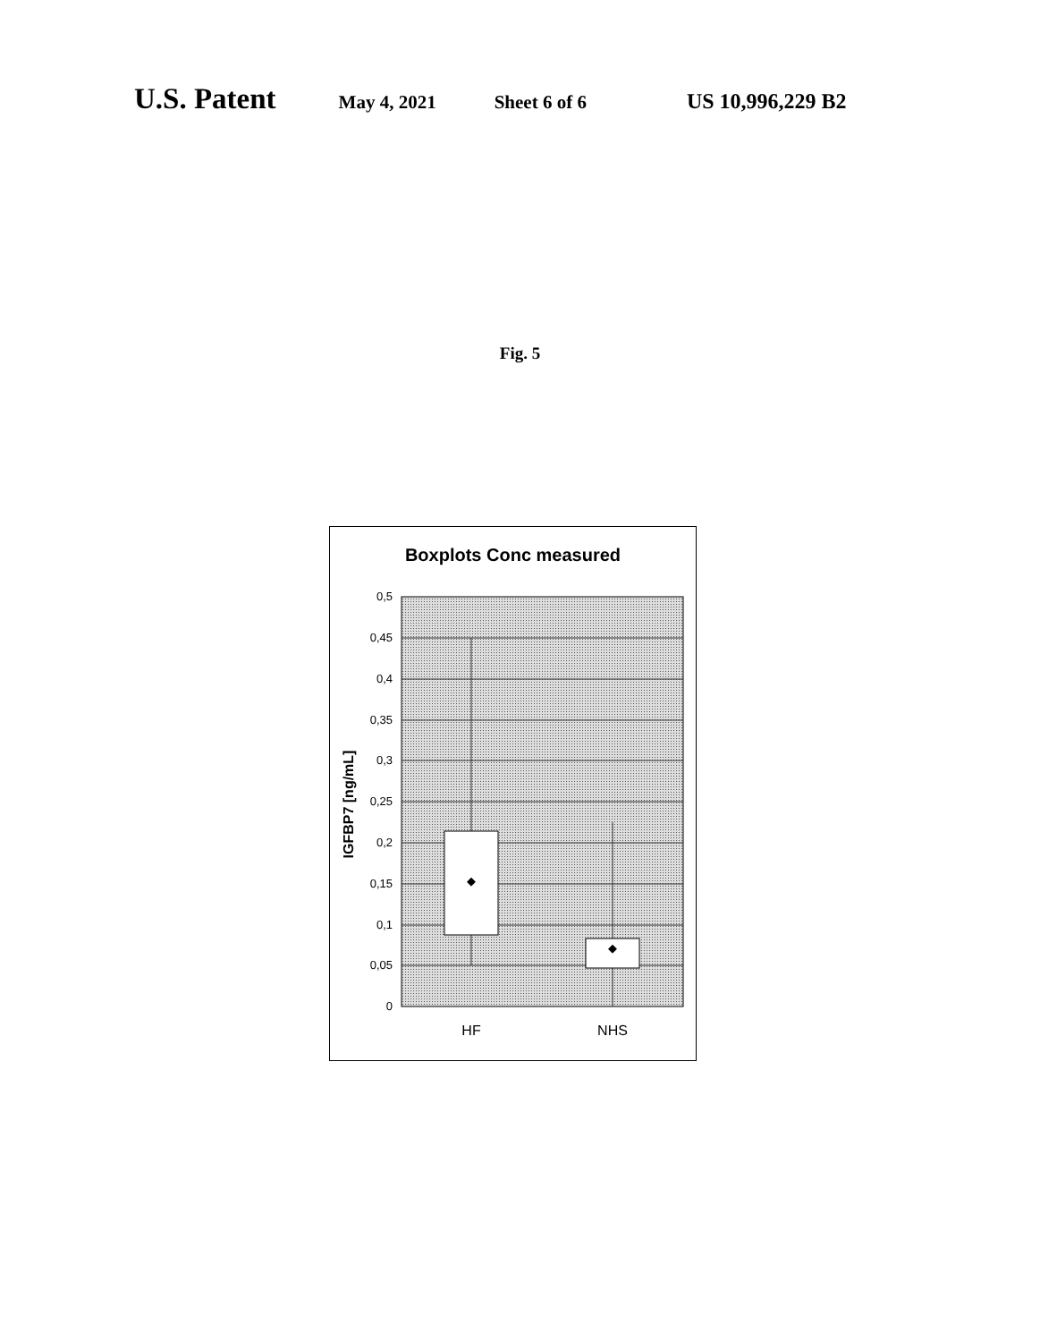U.S. Patent May 4, 2021 Sheet 6 of 6 US 10,996,229 B2
Fig. 5
Boxplots Conc measured
◆
◆
0,5
0,45
0,4
0,35
0,3
0,25
0,2
0,15
0,1
0,05
0
HF
NHS
IGFBP7 [ng/mL]